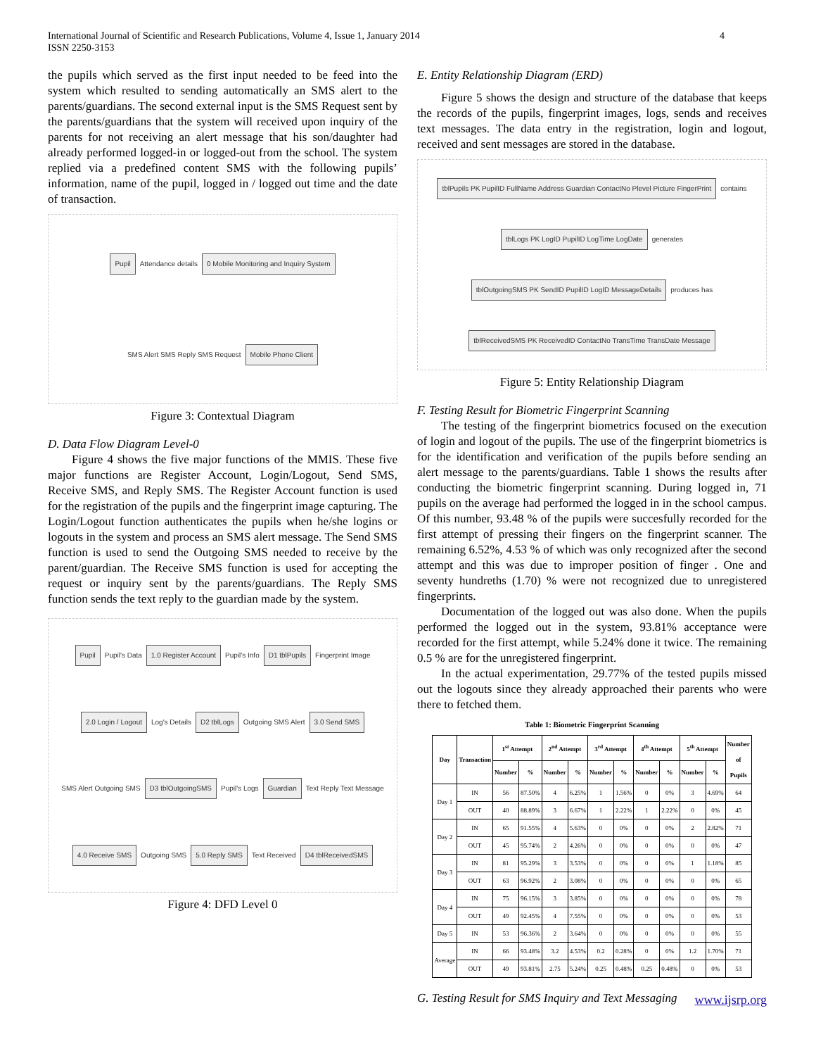International Journal of Scientific and Research Publications, Volume 4, Issue 1, January 2014
ISSN 2250-3153
4
the pupils which served as the first input needed to be feed into the system which resulted to sending automatically an SMS alert to the parents/guardians. The second external input is the SMS Request sent by the parents/guardians that the system will received upon inquiry of the parents for not receiving an alert message that his son/daughter had already performed logged-in or logged-out from the school. The system replied via a predefined content SMS with the following pupils’ information, name of the pupil, logged in / logged out time and the date of transaction.
Pupil Attendance details 0 Mobile Monitoring and Inquiry System SMS Alert SMS Reply SMS Request Mobile Phone Client
Figure 3: Contextual Diagram
D. Data Flow Diagram Level-0
Figure 4 shows the five major functions of the MMIS. These five major functions are Register Account, Login/Logout, Send SMS, Receive SMS, and Reply SMS. The Register Account function is used for the registration of the pupils and the fingerprint image capturing. The Login/Logout function authenticates the pupils when he/she logins or logouts in the system and process an SMS alert message. The Send SMS function is used to send the Outgoing SMS needed to receive by the parent/guardian. The Receive SMS function is used for accepting the request or inquiry sent by the parents/guardians. The Reply SMS function sends the text reply to the guardian made by the system.
Pupil Pupil's Data 1.0 Register Account Pupil's Info D1 tblPupils Fingerprint Image 2.0 Login / Logout Log's Details D2 tblLogs Outgoing SMS Alert 3.0 Send SMS SMS Alert Outgoing SMS D3 tblOutgoingSMS Pupil's Logs Guardian Text Reply Text Message 4.0 Receive SMS Outgoing SMS 5.0 Reply SMS Text Received D4 tblReceivedSMS
Figure 4: DFD Level 0
E. Entity Relationship Diagram (ERD)
Figure 5 shows the design and structure of the database that keeps the records of the pupils, fingerprint images, logs, sends and receives text messages. The data entry in the registration, login and logout, received and sent messages are stored in the database.
tblPupils PK PupilID FullName Address Guardian ContactNo Plevel Picture FingerPrint contains tblLogs PK LogID PupilID LogTime LogDate generates tblOutgoingSMS PK SendID PupilID LogID MessageDetails produces has tblReceivedSMS PK ReceivedID ContactNo TransTime TransDate Message
Figure 5: Entity Relationship Diagram
F. Testing Result for Biometric Fingerprint Scanning
The testing of the fingerprint biometrics focused on the execution of login and logout of the pupils. The use of the fingerprint biometrics is for the identification and verification of the pupils before sending an alert message to the parents/guardians. Table 1 shows the results after conducting the biometric fingerprint scanning. During logged in, 71 pupils on the average had performed the logged in in the school campus. Of this number, 93.48 % of the pupils were succesfully recorded for the first attempt of pressing their fingers on the fingerprint scanner. The remaining 6.52%, 4.53 % of which was only recognized after the second attempt and this was due to improper position of finger . One and seventy hundreths (1.70) % were not recognized due to unregistered fingerprints.
Documentation of the logged out was also done. When the pupils performed the logged out in the system, 93.81% acceptance were recorded for the first attempt, while 5.24% done it twice. The remaining 0.5 % are for the unregistered fingerprint.
In the actual experimentation, 29.77% of the tested pupils missed out the logouts since they already approached their parents who were there to fetched them.
Table 1: Biometric Fingerprint Scanning
| Day | Transaction | 1<sup>st</sup> Attempt | | 2<sup>nd</sup> Attempt | | 3<sup>rd</sup> Attempt | | 4<sup>th</sup> Attempt | | 5<sup>th</sup> Attempt | | Number of Pupils |
| --- | --- | --- | --- | --- | --- | --- | --- | --- | --- | --- | --- | --- |
| | | Number | % | Number | % | Number | % | Number | % | Number | % | |
| Day 1 | IN | 56 | 87.50% | 4 | 6.25% | 1 | 1.56% | 0 | 0% | 3 | 4.69% | 64 |
| | OUT | 40 | 88.89% | 3 | 6.67% | 1 | 2.22% | 1 | 2.22% | 0 | 0% | 45 |
| Day 2 | IN | 65 | 91.55% | 4 | 5.63% | 0 | 0% | 0 | 0% | 2 | 2.82% | 71 |
| | OUT | 45 | 95.74% | 2 | 4.26% | 0 | 0% | 0 | 0% | 0 | 0% | 47 |
| Day 3 | IN | 81 | 95.29% | 3 | 3.53% | 0 | 0% | 0 | 0% | 1 | 1.18% | 85 |
| | OUT | 63 | 96.92% | 2 | 3.08% | 0 | 0% | 0 | 0% | 0 | 0% | 65 |
| Day 4 | IN | 75 | 96.15% | 3 | 3.85% | 0 | 0% | 0 | 0% | 0 | 0% | 78 |
| | OUT | 49 | 92.45% | 4 | 7.55% | 0 | 0% | 0 | 0% | 0 | 0% | 53 |
| Day 5 | IN | 53 | 96.36% | 2 | 3.64% | 0 | 0% | 0 | 0% | 0 | 0% | 55 |
| Average | IN | 66 | 93.48% | 3.2 | 4.53% | 0.2 | 0.28% | 0 | 0% | 1.2 | 1.70% | 71 |
| | OUT | 49 | 93.81% | 2.75 | 5.24% | 0.25 | 0.48% | 0.25 | 0.48% | 0 | 0% | 53 |
G. Testing Result for SMS Inquiry and Text Messaging
www.ijsrp.org